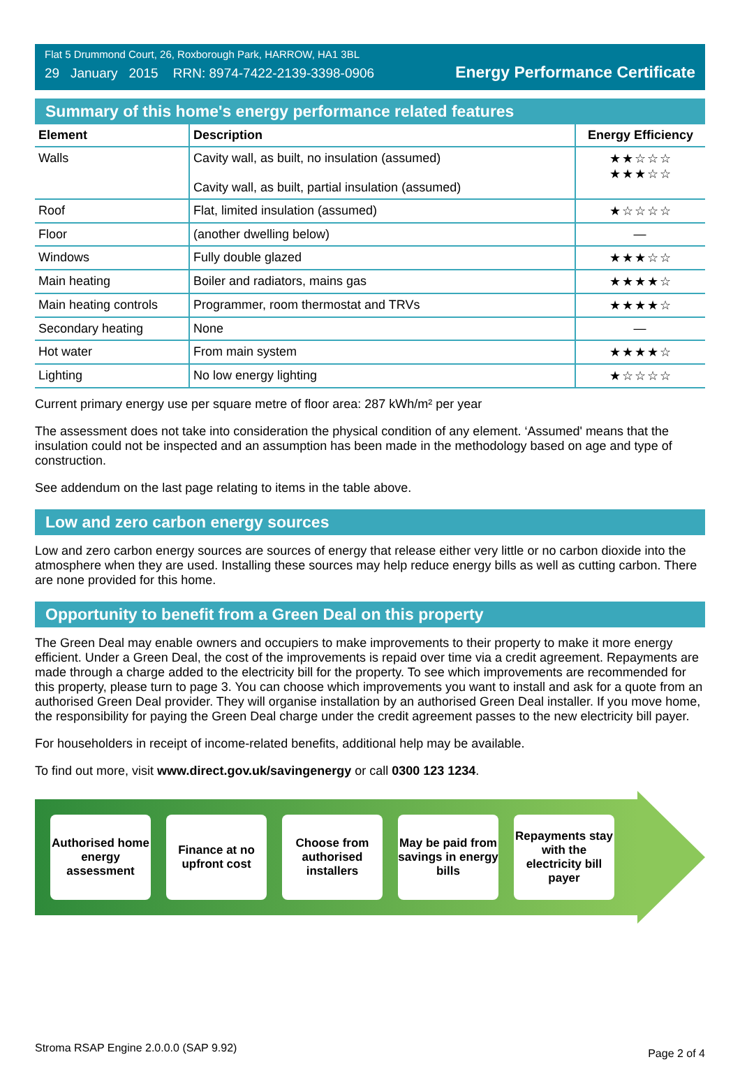Flat 5 Drummond Court, 26, Roxborough Park, HARROW, HA1 3BL
29 January 2015 RRN: 8974-7422-2139-3398-0906
Energy Performance Certificate
Summary of this home's energy performance related features
| Element | Description | Energy Efficiency |
| --- | --- | --- |
| Walls | Cavity wall, as built, no insulation (assumed) Cavity wall, as built, partial insulation (assumed) | ★★☆☆☆ ★★★☆☆ |
| Roof | Flat, limited insulation (assumed) | ★☆☆☆☆ |
| Floor | (another dwelling below) | — |
| Windows | Fully double glazed | ★★★☆☆ |
| Main heating | Boiler and radiators, mains gas | ★★★★☆ |
| Main heating controls | Programmer, room thermostat and TRVs | ★★★★☆ |
| Secondary heating | None | — |
| Hot water | From main system | ★★★★☆ |
| Lighting | No low energy lighting | ★☆☆☆☆ |
Current primary energy use per square metre of floor area: 287 kWh/m² per year
The assessment does not take into consideration the physical condition of any element. ‘Assumed' means that the insulation could not be inspected and an assumption has been made in the methodology based on age and type of construction.
See addendum on the last page relating to items in the table above.
Low and zero carbon energy sources
Low and zero carbon energy sources are sources of energy that release either very little or no carbon dioxide into the atmosphere when they are used. Installing these sources may help reduce energy bills as well as cutting carbon. There are none provided for this home.
Opportunity to benefit from a Green Deal on this property
The Green Deal may enable owners and occupiers to make improvements to their property to make it more energy efficient. Under a Green Deal, the cost of the improvements is repaid over time via a credit agreement. Repayments are made through a charge added to the electricity bill for the property. To see which improvements are recommended for this property, please turn to page 3. You can choose which improvements you want to install and ask for a quote from an authorised Green Deal provider. They will organise installation by an authorised Green Deal installer. If you move home, the responsibility for paying the Green Deal charge under the credit agreement passes to the new electricity bill payer.
For householders in receipt of income-related benefits, additional help may be available.
To find out more, visit www.direct.gov.uk/savingenergy or call 0300 123 1234.
Authorised home energy assessment
Finance at no upfront cost
Choose from authorised installers
May be paid from savings in energy bills
Repayments stay with the electricity bill payer
Stroma RSAP Engine 2.0.0.0 (SAP 9.92) Page 2 of 4